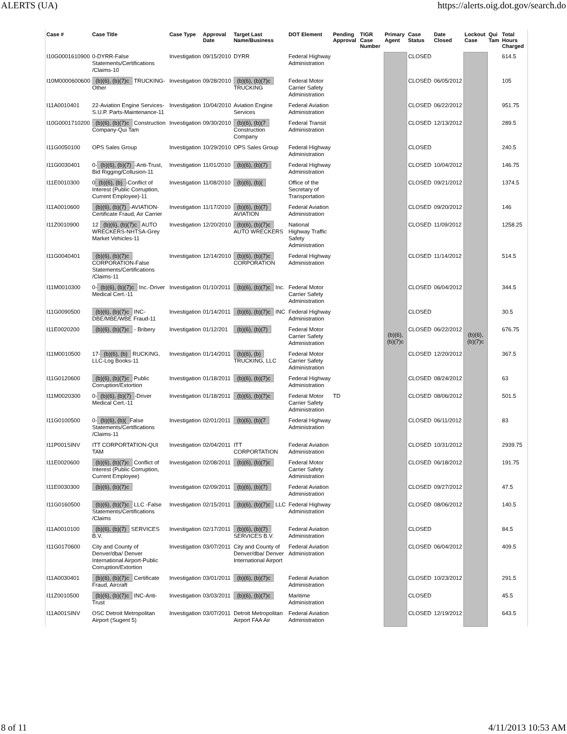ALERTS (UA) https://alerts.oig.dot.gov/search.do
| Case # | Case Title | Case Type | Approval Date | Target Last Name/Business | DOT Element | Pending Approval | TIGR Case Number | Primary Agent | Case Status | Date Closed | Lockout Case | Qui Tam | Total Hours Charged |
| --- | --- | --- | --- | --- | --- | --- | --- | --- | --- | --- | --- | --- | --- |
| I10G0001610900 | 0-DYRR-False Statements/Certifications /Claims-10 | Investigation | 09/15/2010 | DYRR | Federal Highway Administration | | | (b)(6), (b)(7)c | CLOSED | | (b)(6), (b)(7)c | | 614.5 |
| I10M0000600600 | (b)(6), (b)(7)c TRUCKING-Other | Investigation | 09/28/2010 | (b)(6), (b)(7)c TRUCKING | Federal Motor Carrier Safety Administration | | | | CLOSED | 06/05/2012 | | | 105 |
| I11A0010401 | 22-Aviation Engine Services-S.U.P. Parts-Maintenance-11 | Investigation | 10/04/2010 | Aviation Engine Services | Federal Aviation Administration | | | | CLOSED | 06/22/2012 | | | 951.75 |
| I10G0001710200 | (b)(6), (b)(7)c Construction Company-Qui Tam | Investigation | 09/30/2010 | (b)(6), (b)(7 Construction Company | Federal Transit Administration | | | | CLOSED | 12/13/2012 | | | 289.5 |
| I11G0050100 | OPS Sales Group | Investigation | 10/29/2010 | OPS Sales Group | Federal Highway Administration | | | | CLOSED | | | | 240.5 |
| I11G0030401 | 0- (b)(6), (b)(7) -Anti-Trust, Bid Rigging/Collusion-11 | Investigation | 11/01/2010 | (b)(6), (b)(7) | Federal Highway Administration | | | | CLOSED | 10/04/2012 | | | 146.75 |
| I11E0010300 | 0 (b)(6), (b) -Conflict of Interest (Public Corruption, Current Employee)-11 | Investigation | 11/08/2010 | (b)(6), (b)( | Office of the Secretary of Transportation | | | | CLOSED | 09/21/2012 | | | 1374.5 |
| I11A0010600 | (b)(6), (b)(7) -AVIATION-Certificate Fraud, Air Carrier | Investigation | 11/17/2010 | (b)(6), (b)(7) AVIATION | Federal Aviation Administration | | | | CLOSED | 09/20/2012 | | | 146 |
| I11Z0010900 | 12 (b)(6), (b)(7)c AUTO WRECKERS-NHTSA-Grey Market Vehicles-11 | Investigation | 12/20/2010 | (b)(6), (b)(7)c AUTO WRECKERS | National Highway Traffic Safety Administration | | | | CLOSED | 11/09/2012 | | | 1258.25 |
| I11G0040401 | (b)(6), (b)(7)c CORPORATION-False Statements/Certifications /Claims-11 | Investigation | 12/14/2010 | (b)(6), (b)(7)c CORPORATION | Federal Highway Administration | | | | CLOSED | 11/14/2012 | | | 514.5 |
| I11M0010300 | 0- (b)(6), (b)(7)c Inc.-Driver Medical Cert.-11 | Investigation | 01/10/2011 | (b)(6), (b)(7)c Inc. | Federal Motor Carrier Safety Administration | | | | CLOSED | 06/04/2012 | | | 344.5 |
| I11G0090500 | (b)(6), (b)(7)c INC-DBE/MBE/WBE Fraud-11 | Investigation | 01/14/2011 | (b)(6), (b)(7)c INC | Federal Highway Administration | | | | CLOSED | | | | 30.5 |
| I11E0020200 | (b)(6), (b)(7)c - Bribery | Investigation | 01/12/201 | (b)(6), (b)(7) | Federal Motor Carrier Safety Administration | | | | CLOSED | 06/22/2012 | | | 676.75 |
| I11M0010500 | 17- (b)(6), (b) RUCKING, LLC-Log Books-11 | Investigation | 01/14/2011 | (b)(6), (b) TRUCKING, LLC | Federal Motor Carrier Safety Administration | | | | CLOSED | 12/20/2012 | | | 367.5 |
| I11G0120600 | (b)(6), (b)(7)c Public Corruption/Extortion | Investigation | 01/18/2011 | (b)(6), (b)(7)c | Federal Highway Administration | | | | CLOSED | 08/24/2012 | | | 63 |
| I11M0020300 | 0- (b)(6), (b)(7) -Driver Medical Cert.-11 | Investigation | 01/18/2011 | (b)(6), (b)(7)c | Federal Motor Carrier Safety Administration | TD | | | CLOSED | 08/06/2012 | | | 501.5 |
| I11G0100500 | 0- (b)(6), (b)( False Statements/Certifications /Claims-11 | Investigation | 02/01/2011 | (b)(6), (b)(7 | Federal Highway Administration | | | | CLOSED | 06/11/2012 | | | 83 |
| I11P001SINV | ITT CORPORTATION-QUI TAM | Investigation | 02/04/2011 | ITT CORPORTATION | Federal Aviation Administration | | | | CLOSED | 10/31/2012 | | | 2939.75 |
| I11E0020600 | (b)(6), (b)(7)c Conflict of Interest (Public Corruption, Current Employee) | Investigation | 02/08/2011 | (b)(6), (b)(7)c | Federal Motor Carrier Safety Administration | | | | CLOSED | 06/18/2012 | | | 191.75 |
| I11E0030300 | (b)(6), (b)(7)c | Investigation | 02/09/2011 | (b)(6), (b)(7) | Federal Aviation Administration | | | | CLOSED | 09/27/2012 | | | 47.5 |
| I11G0160500 | (b)(6), (b)(7)c LLC -False Statements/Certifications /Claims | Investigation | 02/15/2011 | (b)(6), (b)(7)c LLC | Federal Highway Administration | | | | CLOSED | 08/06/2012 | | | 140.5 |
| I11A0010100 | (b)(6), (b)(7) SERVICES B.V. | Investigation | 02/17/2011 | (b)(6), (b)(7) SERVICES B.V. | Federal Aviation Administration | | | | CLOSED | | | | 84.5 |
| I11G0170600 | City and County of Denver/dba/ Denver International Airport-Public Corruption/Extortion | Investigation | 03/07/2011 | City and County of Denver/dba/ Denver International Airport | Federal Aviation Administration | | | | CLOSED | 06/04/2012 | | | 409.5 |
| I11A0030401 | (b)(6), (b)(7)c Certificate Fraud, Aircraft | Investigation | 03/01/2011 | (b)(6), (b)(7)c | Federal Aviation Administration | | | | CLOSED | 10/23/2012 | | | 291.5 |
| I11Z0010500 | (b)(6), (b)(7)c INC-Anti-Trust | Investigation | 03/03/2011 | (b)(6), (b)(7)c | Maritime Administration | | | | CLOSED | | | | 45.5 |
| I11A001SINV | OSC Detroit Metropolitan Airport (Sugent 5) | Investigation | 03/07/2011 | Detroit Metropolitan Airport FAA Air | Federal Aviation Administration | | | | CLOSED | 12/19/2012 | | | 643.5 |
8 of 11 4/11/2013 10:53 AM